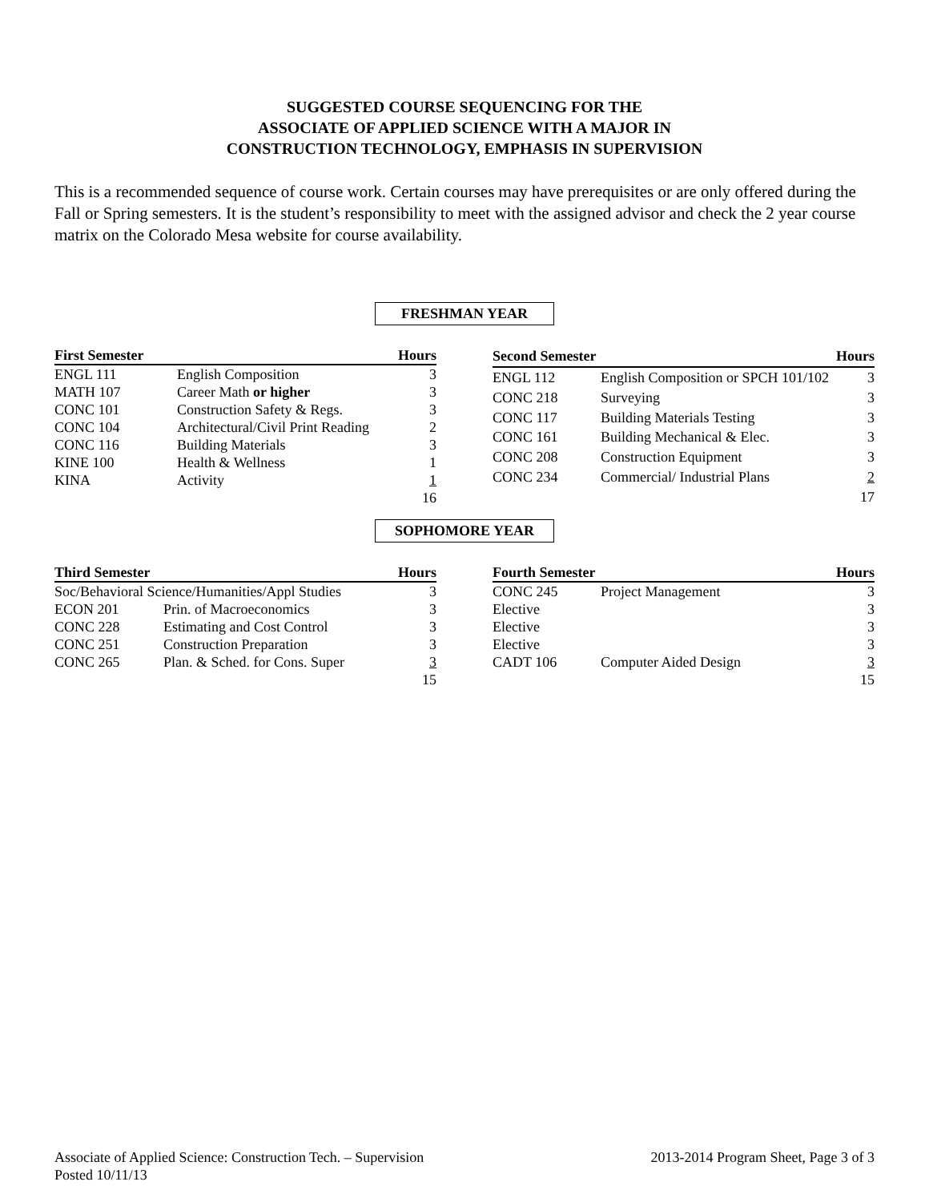SUGGESTED COURSE SEQUENCING FOR THE
ASSOCIATE OF APPLIED SCIENCE WITH A MAJOR IN
CONSTRUCTION TECHNOLOGY, EMPHASIS IN SUPERVISION
This is a recommended sequence of course work. Certain courses may have prerequisites or are only offered during the Fall or Spring semesters. It is the student’s responsibility to meet with the assigned advisor and check the 2 year course matrix on the Colorado Mesa website for course availability.
FRESHMAN YEAR
| First Semester | | Hours |
| --- | --- | --- |
| ENGL 111 | English Composition | 3 |
| MATH 107 | Career Math or higher | 3 |
| CONC 101 | Construction Safety & Regs. | 3 |
| CONC 104 | Architectural/Civil Print Reading | 2 |
| CONC 116 | Building Materials | 3 |
| KINE 100 | Health & Wellness | 1 |
| KINA | Activity | 1 |
| | | 16 |
| Second Semester | | Hours |
| --- | --- | --- |
| ENGL 112 | English Composition or SPCH 101/102 | 3 |
| CONC 218 | Surveying | 3 |
| CONC 117 | Building Materials Testing | 3 |
| CONC 161 | Building Mechanical & Elec. | 3 |
| CONC 208 | Construction Equipment | 3 |
| CONC 234 | Commercial/ Industrial Plans | 2 |
| | | 17 |
SOPHOMORE YEAR
| Third Semester | | Hours |
| --- | --- | --- |
| Soc/Behavioral Science/Humanities/Appl Studies | | 3 |
| ECON 201 | Prin. of Macroeconomics | 3 |
| CONC 228 | Estimating and Cost Control | 3 |
| CONC 251 | Construction Preparation | 3 |
| CONC 265 | Plan. & Sched. for Cons. Super | 3 |
| | | 15 |
| Fourth Semester | | Hours |
| --- | --- | --- |
| CONC 245 | Project Management | 3 |
| Elective | | 3 |
| Elective | | 3 |
| Elective | | 3 |
| CADT 106 | Computer Aided Design | 3 |
| | | 15 |
Associate of Applied Science: Construction Tech. – Supervision
Posted 10/11/13
2013-2014 Program Sheet, Page 3 of 3